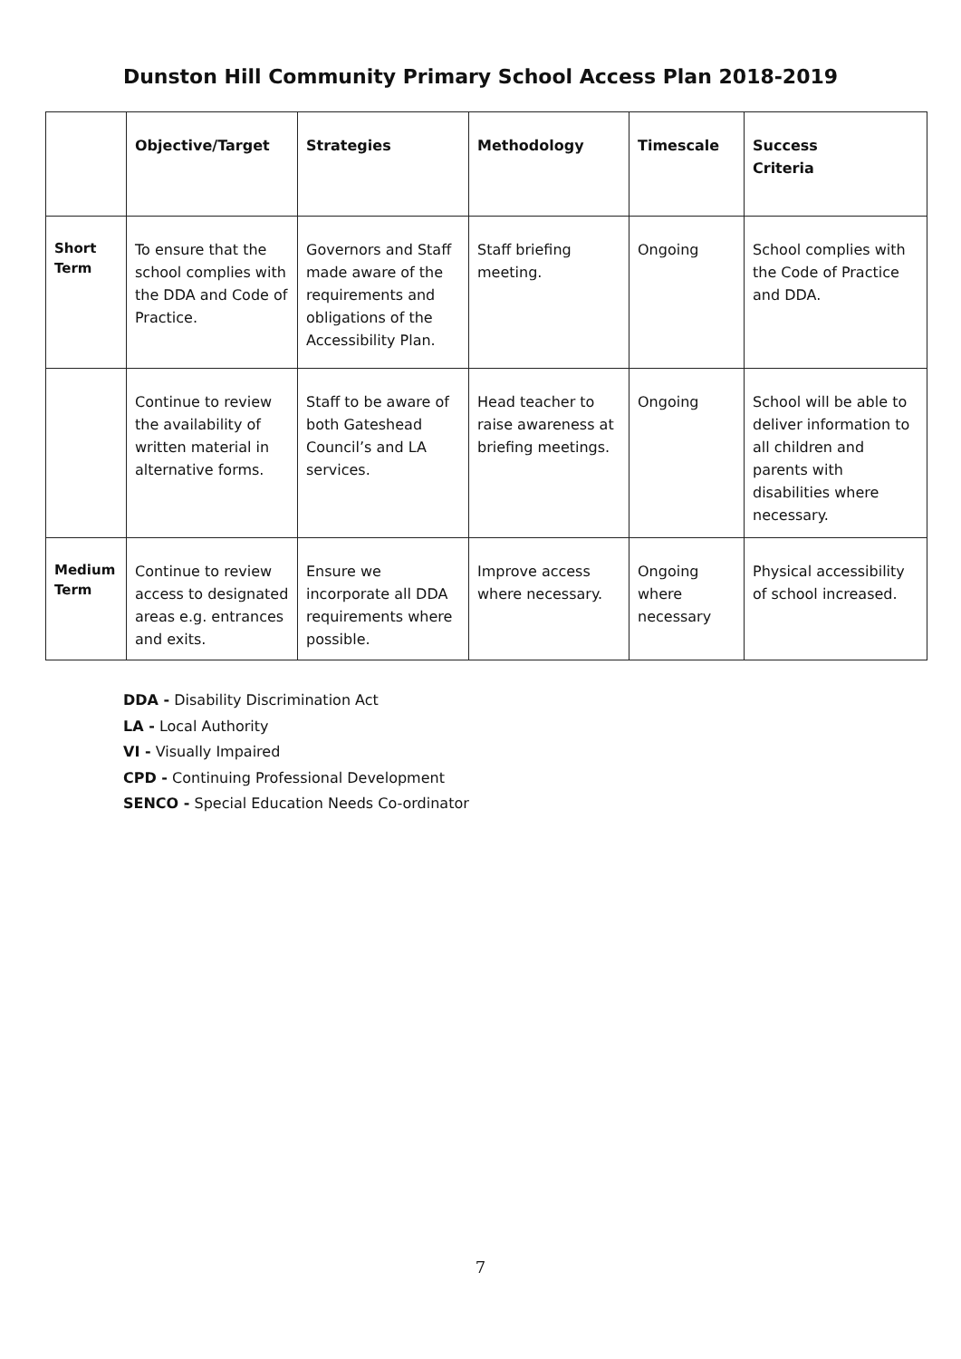Dunston Hill Community Primary School Access Plan 2018-2019
| | Objective/Target | Strategies | Methodology | Timescale | Success Criteria |
| --- | --- | --- | --- | --- | --- |
| Short Term | To ensure that the school complies with the DDA and Code of Practice. | Governors and Staff made aware of the requirements and obligations of the Accessibility Plan. | Staff briefing meeting. | Ongoing | School complies with the Code of Practice and DDA. |
| | Continue to review the availability of written material in alternative forms. | Staff to be aware of both Gateshead Council’s and LA services. | Head teacher to raise awareness at briefing meetings. | Ongoing | School will be able to deliver information to all children and parents with disabilities where necessary. |
| Medium Term | Continue to review access to designated areas e.g. entrances and exits. | Ensure we incorporate all DDA requirements where possible. | Improve access where necessary. | Ongoing where necessary | Physical accessibility of school increased. |
DDA - Disability Discrimination Act
LA - Local Authority
VI - Visually Impaired
CPD - Continuing Professional Development
SENCO - Special Education Needs Co-ordinator
7